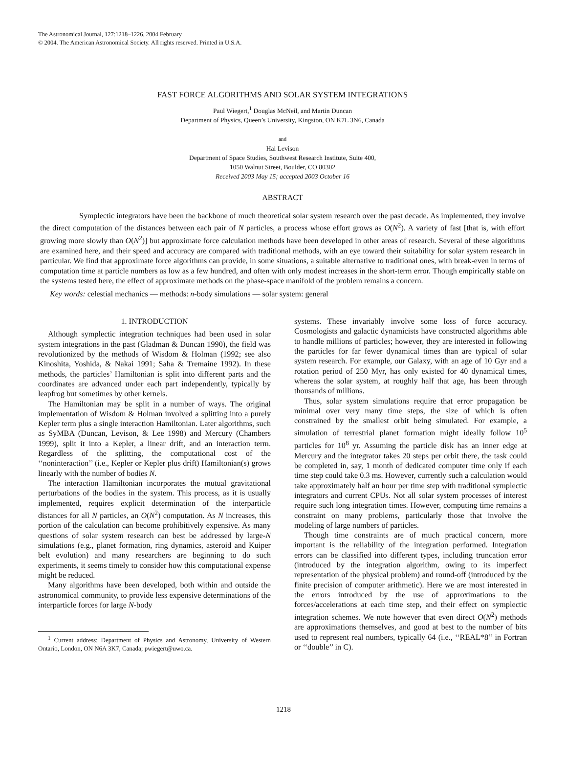The Astronomical Journal, 127:1218–1226, 2004 February
© 2004. The American Astronomical Society. All rights reserved. Printed in U.S.A.
FAST FORCE ALGORITHMS AND SOLAR SYSTEM INTEGRATIONS
Paul Wiegert,<sup>1</sup> Douglas McNeil, and Martin Duncan
Department of Physics, Queen’s University, Kingston, ON K7L 3N6, Canada
and
Hal Levison
Department of Space Studies, Southwest Research Institute, Suite 400,
1050 Walnut Street, Boulder, CO 80302
Received 2003 May 15; accepted 2003 October 16
ABSTRACT
Symplectic integrators have been the backbone of much theoretical solar system research over the past decade. As implemented, they involve the direct computation of the distances between each pair of N particles, a process whose effort grows as O(N<sup>2</sup>). A variety of fast [that is, with effort growing more slowly than O(N<sup>2</sup>)] but approximate force calculation methods have been developed in other areas of research. Several of these algorithms are examined here, and their speed and accuracy are compared with traditional methods, with an eye toward their suitability for solar system research in particular. We find that approximate force algorithms can provide, in some situations, a suitable alternative to traditional ones, with break-even in terms of computation time at particle numbers as low as a few hundred, and often with only modest increases in the short-term error. Though empirically stable on the systems tested here, the effect of approximate methods on the phase-space manifold of the problem remains a concern.
Key words: celestial mechanics — methods: n-body simulations — solar system: general
1. INTRODUCTION
Although symplectic integration techniques had been used in solar system integrations in the past (Gladman & Duncan 1990), the field was revolutionized by the methods of Wisdom & Holman (1992; see also Kinoshita, Yoshida, & Nakai 1991; Saha & Tremaine 1992). In these methods, the particles’ Hamiltonian is split into different parts and the coordinates are advanced under each part independently, typically by leapfrog but sometimes by other kernels.
The Hamiltonian may be split in a number of ways. The original implementation of Wisdom & Holman involved a splitting into a purely Kepler term plus a single interaction Hamiltonian. Later algorithms, such as SyMBA (Duncan, Levison, & Lee 1998) and Mercury (Chambers 1999), split it into a Kepler, a linear drift, and an interaction term. Regardless of the splitting, the computational cost of the ‘‘noninteraction’’ (i.e., Kepler or Kepler plus drift) Hamiltonian(s) grows linearly with the number of bodies N.
The interaction Hamiltonian incorporates the mutual gravitational perturbations of the bodies in the system. This process, as it is usually implemented, requires explicit determination of the interparticle distances for all N particles, an O(N<sup>2</sup>) computation. As N increases, this portion of the calculation can become prohibitively expensive. As many questions of solar system research can best be addressed by large-N simulations (e.g., planet formation, ring dynamics, asteroid and Kuiper belt evolution) and many researchers are beginning to do such experiments, it seems timely to consider how this computational expense might be reduced.
Many algorithms have been developed, both within and outside the astronomical community, to provide less expensive determinations of the interparticle forces for large N-body
<sup>1</sup> Current address: Department of Physics and Astronomy, University of Western Ontario, London, ON N6A 3K7, Canada; pwiegert@uwo.ca.
systems. These invariably involve some loss of force accuracy. Cosmologists and galactic dynamicists have constructed algorithms able to handle millions of particles; however, they are interested in following the particles for far fewer dynamical times than are typical of solar system research. For example, our Galaxy, with an age of 10 Gyr and a rotation period of 250 Myr, has only existed for 40 dynamical times, whereas the solar system, at roughly half that age, has been through thousands of millions.
Thus, solar system simulations require that error propagation be minimal over very many time steps, the size of which is often constrained by the smallest orbit being simulated. For example, a simulation of terrestrial planet formation might ideally follow 10<sup>5</sup> particles for 10<sup>8</sup> yr. Assuming the particle disk has an inner edge at Mercury and the integrator takes 20 steps per orbit there, the task could be completed in, say, 1 month of dedicated computer time only if each time step could take 0.3 ms. However, currently such a calculation would take approximately half an hour per time step with traditional symplectic integrators and current CPUs. Not all solar system processes of interest require such long integration times. However, computing time remains a constraint on many problems, particularly those that involve the modeling of large numbers of particles.
Though time constraints are of much practical concern, more important is the reliability of the integration performed. Integration errors can be classified into different types, including truncation error (introduced by the integration algorithm, owing to its imperfect representation of the physical problem) and round-off (introduced by the finite precision of computer arithmetic). Here we are most interested in the errors introduced by the use of approximations to the forces/accelerations at each time step, and their effect on symplectic integration schemes. We note however that even direct O(N<sup>2</sup>) methods are approximations themselves, and good at best to the number of bits used to represent real numbers, typically 64 (i.e., ‘‘REAL*8’’ in Fortran or ‘‘double’’ in C).
1218